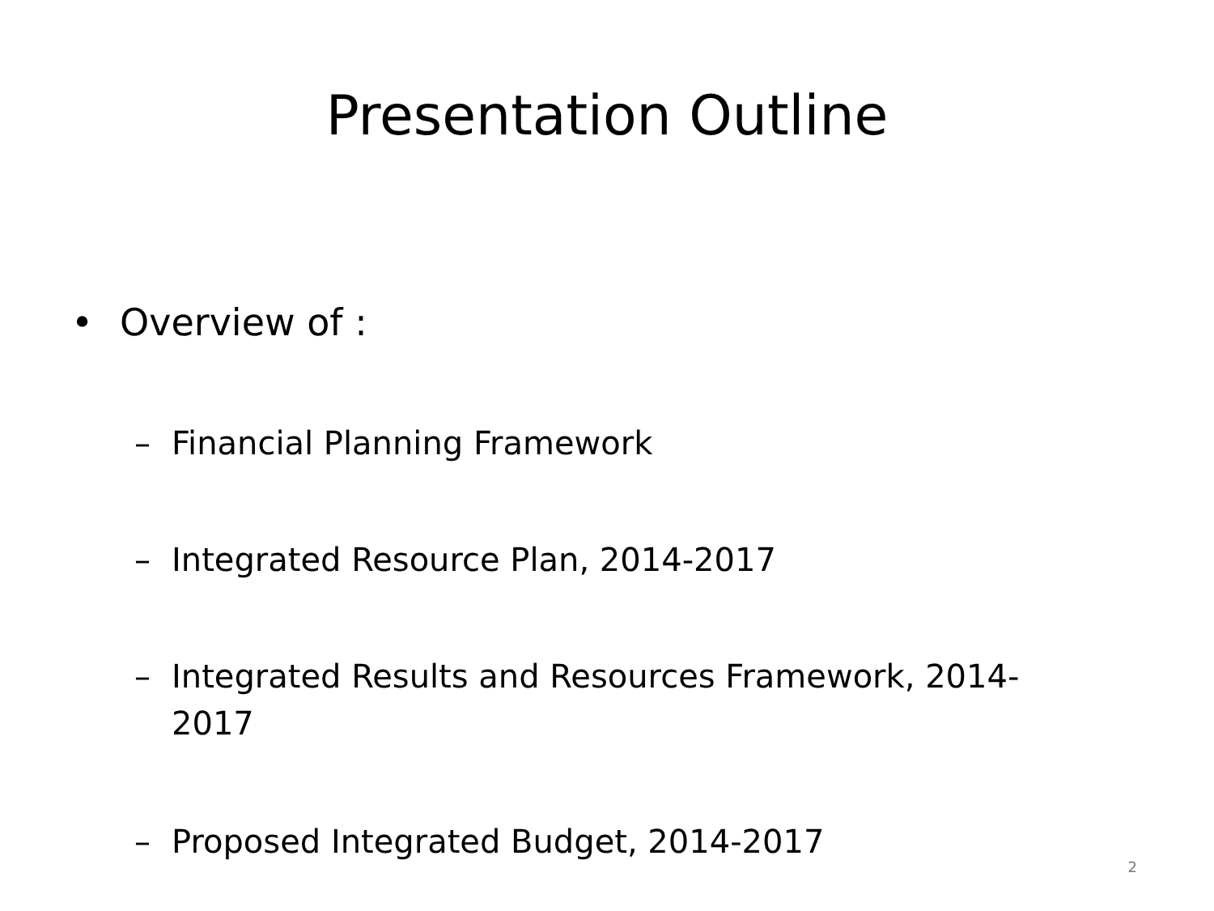Presentation Outline
• Overview of :
– Financial Planning Framework
– Integrated Resource Plan, 2014-2017
– Integrated Results and Resources Framework, 2014-
2017
– Proposed Integrated Budget, 2014-2017
2